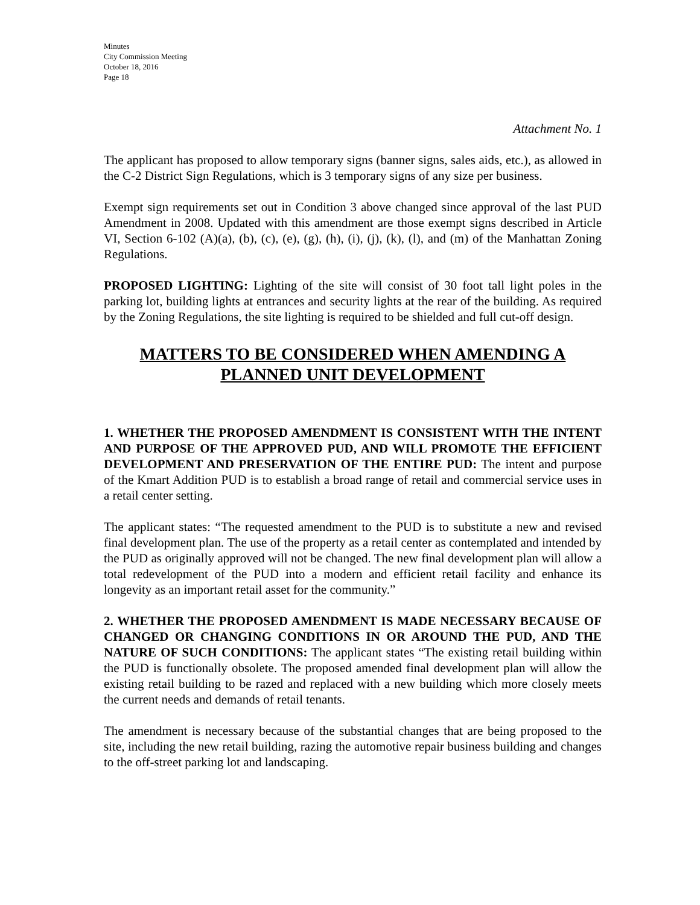Minutes
City Commission Meeting
October 18, 2016
Page 18
Attachment No. 1
The applicant has proposed to allow temporary signs (banner signs, sales aids, etc.), as allowed in the C-2 District Sign Regulations, which is 3 temporary signs of any size per business.
Exempt sign requirements set out in Condition 3 above changed since approval of the last PUD Amendment in 2008. Updated with this amendment are those exempt signs described in Article VI, Section 6-102 (A)(a), (b), (c), (e), (g), (h), (i), (j), (k), (l), and (m) of the Manhattan Zoning Regulations.
PROPOSED LIGHTING: Lighting of the site will consist of 30 foot tall light poles in the parking lot, building lights at entrances and security lights at the rear of the building. As required by the Zoning Regulations, the site lighting is required to be shielded and full cut-off design.
MATTERS TO BE CONSIDERED WHEN AMENDING A PLANNED UNIT DEVELOPMENT
1. WHETHER THE PROPOSED AMENDMENT IS CONSISTENT WITH THE INTENT AND PURPOSE OF THE APPROVED PUD, AND WILL PROMOTE THE EFFICIENT DEVELOPMENT AND PRESERVATION OF THE ENTIRE PUD: The intent and purpose of the Kmart Addition PUD is to establish a broad range of retail and commercial service uses in a retail center setting.
The applicant states: “The requested amendment to the PUD is to substitute a new and revised final development plan. The use of the property as a retail center as contemplated and intended by the PUD as originally approved will not be changed. The new final development plan will allow a total redevelopment of the PUD into a modern and efficient retail facility and enhance its longevity as an important retail asset for the community.”
2. WHETHER THE PROPOSED AMENDMENT IS MADE NECESSARY BECAUSE OF CHANGED OR CHANGING CONDITIONS IN OR AROUND THE PUD, AND THE NATURE OF SUCH CONDITIONS: The applicant states “The existing retail building within the PUD is functionally obsolete. The proposed amended final development plan will allow the existing retail building to be razed and replaced with a new building which more closely meets the current needs and demands of retail tenants.
The amendment is necessary because of the substantial changes that are being proposed to the site, including the new retail building, razing the automotive repair business building and changes to the off-street parking lot and landscaping.